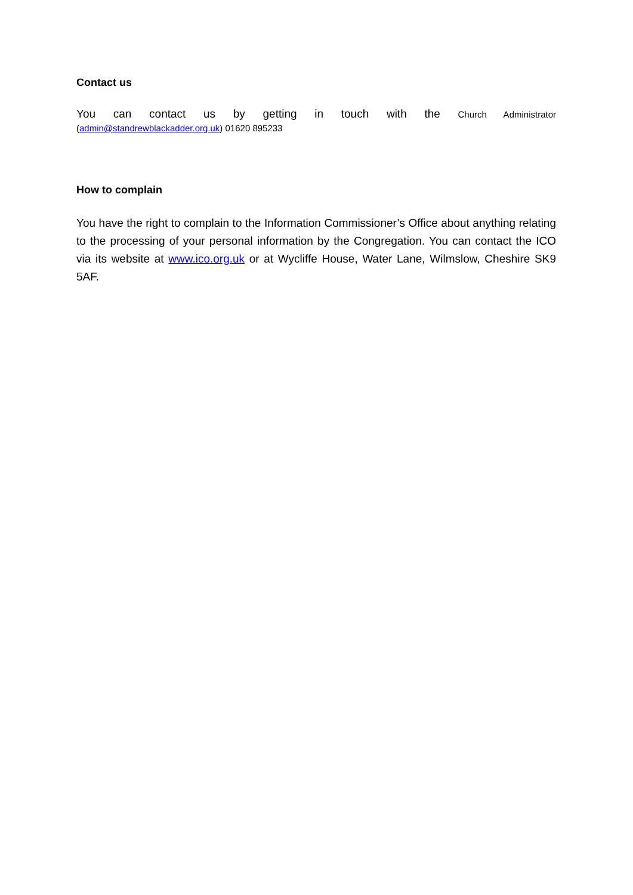Contact us
You can contact us by getting in touch with the Church Administrator
(admin@standrewblackadder.org.uk) 01620 895233
How to complain
You have the right to complain to the Information Commissioner’s Office about anything relating to the processing of your personal information by the Congregation. You can contact the ICO via its website at www.ico.org.uk or at Wycliffe House, Water Lane, Wilmslow, Cheshire SK9 5AF.